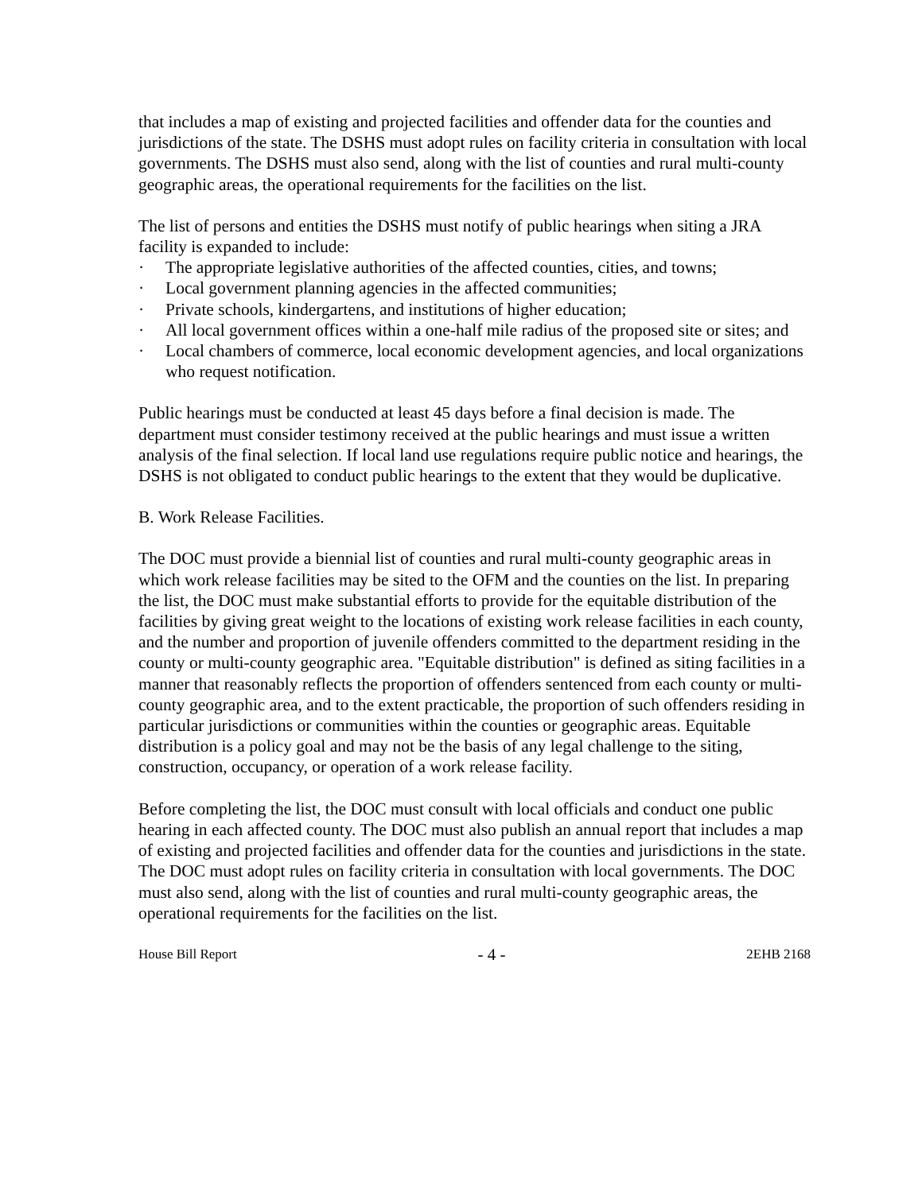that includes a map of existing and projected facilities and offender data for the counties and jurisdictions of the state. The DSHS must adopt rules on facility criteria in consultation with local governments. The DSHS must also send, along with the list of counties and rural multi-county geographic areas, the operational requirements for the facilities on the list.
The list of persons and entities the DSHS must notify of public hearings when siting a JRA facility is expanded to include:
· The appropriate legislative authorities of the affected counties, cities, and towns;
· Local government planning agencies in the affected communities;
· Private schools, kindergartens, and institutions of higher education;
· All local government offices within a one-half mile radius of the proposed site or sites; and
· Local chambers of commerce, local economic development agencies, and local organizations who request notification.
Public hearings must be conducted at least 45 days before a final decision is made. The department must consider testimony received at the public hearings and must issue a written analysis of the final selection. If local land use regulations require public notice and hearings, the DSHS is not obligated to conduct public hearings to the extent that they would be duplicative.
B. Work Release Facilities.
The DOC must provide a biennial list of counties and rural multi-county geographic areas in which work release facilities may be sited to the OFM and the counties on the list. In preparing the list, the DOC must make substantial efforts to provide for the equitable distribution of the facilities by giving great weight to the locations of existing work release facilities in each county, and the number and proportion of juvenile offenders committed to the department residing in the county or multi-county geographic area. "Equitable distribution" is defined as siting facilities in a manner that reasonably reflects the proportion of offenders sentenced from each county or multi-county geographic area, and to the extent practicable, the proportion of such offenders residing in particular jurisdictions or communities within the counties or geographic areas. Equitable distribution is a policy goal and may not be the basis of any legal challenge to the siting, construction, occupancy, or operation of a work release facility.
Before completing the list, the DOC must consult with local officials and conduct one public hearing in each affected county. The DOC must also publish an annual report that includes a map of existing and projected facilities and offender data for the counties and jurisdictions in the state. The DOC must adopt rules on facility criteria in consultation with local governments. The DOC must also send, along with the list of counties and rural multi-county geographic areas, the operational requirements for the facilities on the list.
House Bill Report - 4 - 2EHB 2168